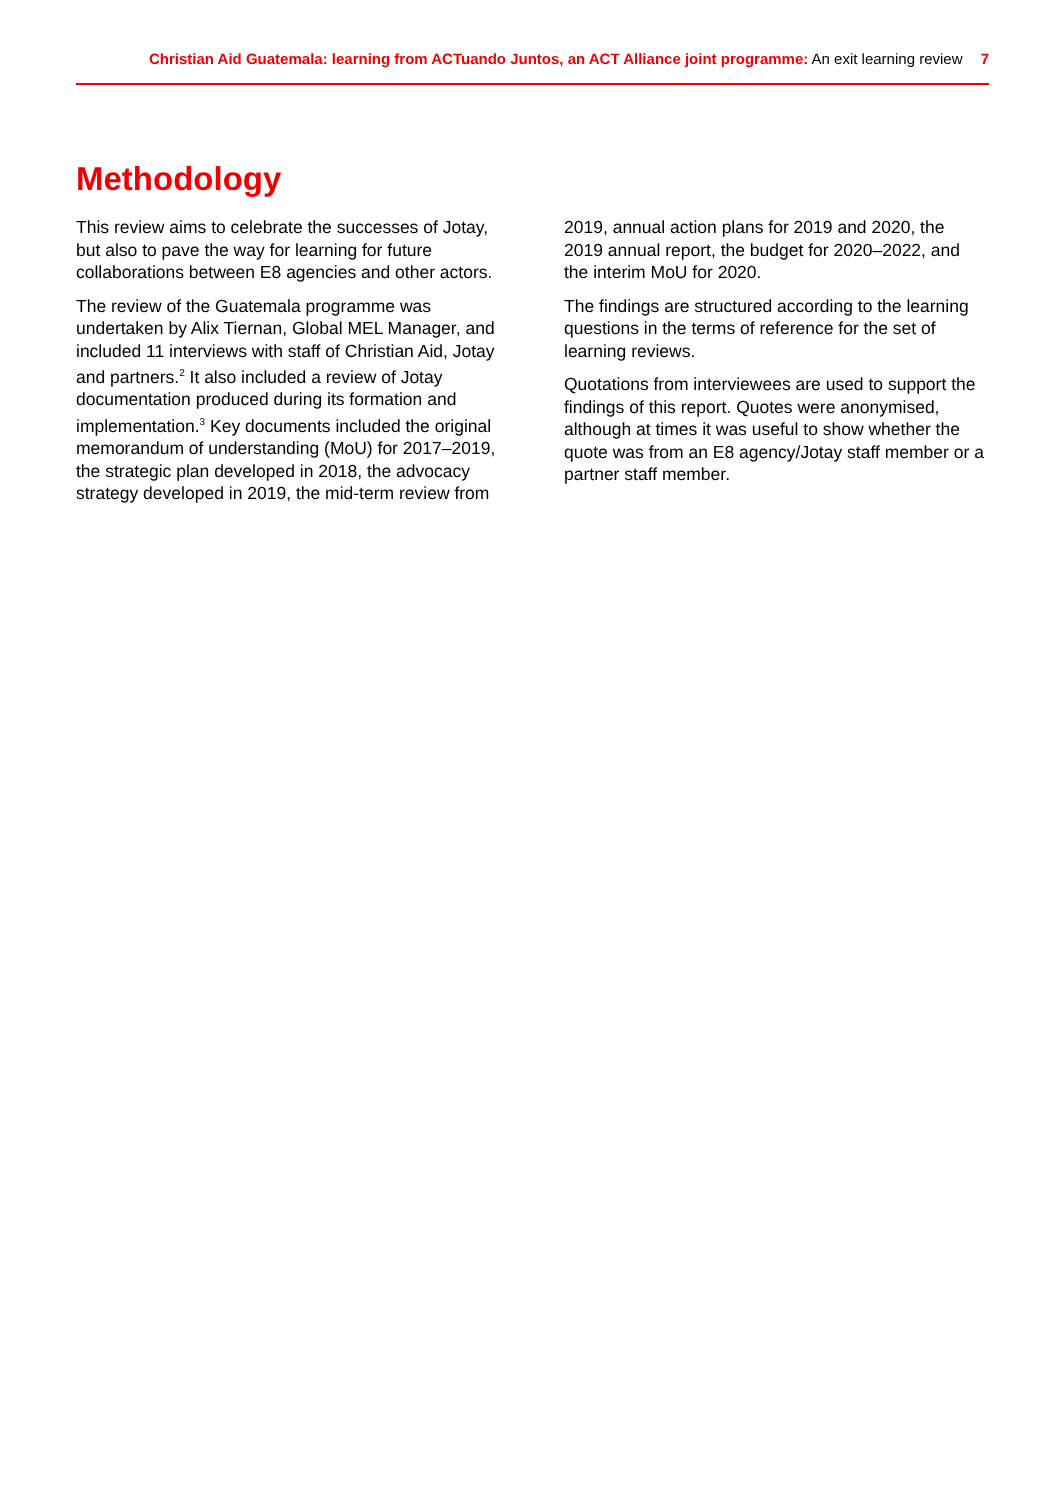Christian Aid Guatemala: learning from ACTuando Juntos, an ACT Alliance joint programme: An exit learning review 7
Methodology
This review aims to celebrate the successes of Jotay, but also to pave the way for learning for future collaborations between E8 agencies and other actors.
The review of the Guatemala programme was undertaken by Alix Tiernan, Global MEL Manager, and included 11 interviews with staff of Christian Aid, Jotay and partners.<sup>2</sup> It also included a review of Jotay documentation produced during its formation and implementation.<sup>3</sup> Key documents included the original memorandum of understanding (MoU) for 2017–2019, the strategic plan developed in 2018, the advocacy strategy developed in 2019, the mid-term review from 2019, annual action plans for 2019 and 2020, the 2019 annual report, the budget for 2020–2022, and the interim MoU for 2020.
The findings are structured according to the learning questions in the terms of reference for the set of learning reviews.
Quotations from interviewees are used to support the findings of this report. Quotes were anonymised, although at times it was useful to show whether the quote was from an E8 agency/Jotay staff member or a partner staff member.